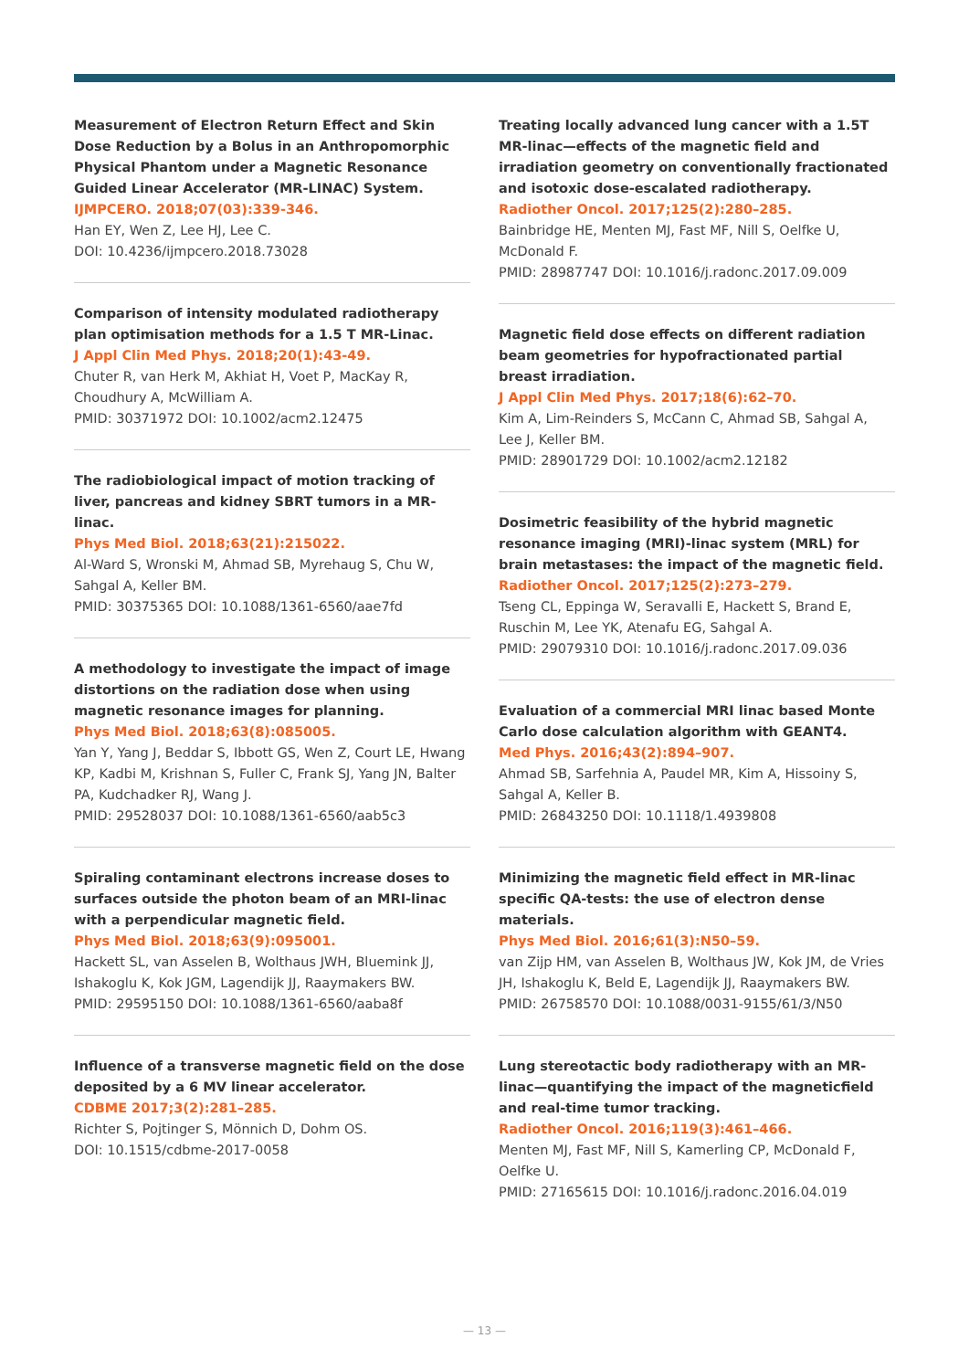Measurement of Electron Return Effect and Skin Dose Reduction by a Bolus in an Anthropomorphic Physical Phantom under a Magnetic Resonance Guided Linear Accelerator (MR-LINAC) System.
IJMPCERO. 2018;07(03):339-346.
Han EY, Wen Z, Lee HJ, Lee C.
DOI: 10.4236/ijmpcero.2018.73028
Comparison of intensity modulated radiotherapy plan optimisation methods for a 1.5 T MR-Linac.
J Appl Clin Med Phys. 2018;20(1):43-49.
Chuter R, van Herk M, Akhiat H, Voet P, MacKay R, Choudhury A, McWilliam A.
PMID: 30371972 DOI: 10.1002/acm2.12475
The radiobiological impact of motion tracking of liver, pancreas and kidney SBRT tumors in a MR-linac.
Phys Med Biol. 2018;63(21):215022.
Al-Ward S, Wronski M, Ahmad SB, Myrehaug S, Chu W, Sahgal A, Keller BM.
PMID: 30375365 DOI: 10.1088/1361-6560/aae7fd
A methodology to investigate the impact of image distortions on the radiation dose when using magnetic resonance images for planning.
Phys Med Biol. 2018;63(8):085005.
Yan Y, Yang J, Beddar S, Ibbott GS, Wen Z, Court LE, Hwang KP, Kadbi M, Krishnan S, Fuller C, Frank SJ, Yang JN, Balter PA, Kudchadker RJ, Wang J.
PMID: 29528037 DOI: 10.1088/1361-6560/aab5c3
Spiraling contaminant electrons increase doses to surfaces outside the photon beam of an MRI-linac with a perpendicular magnetic field.
Phys Med Biol. 2018;63(9):095001.
Hackett SL, van Asselen B, Wolthaus JWH, Bluemink JJ, Ishakoglu K, Kok JGM, Lagendijk JJ, Raaymakers BW.
PMID: 29595150 DOI: 10.1088/1361-6560/aaba8f
Influence of a transverse magnetic field on the dose deposited by a 6 MV linear accelerator.
CDBME 2017;3(2):281–285.
Richter S, Pojtinger S, Mönnich D, Dohm OS.
DOI: 10.1515/cdbme-2017-0058
Treating locally advanced lung cancer with a 1.5T MR-linac—effects of the magnetic field and irradiation geometry on conventionally fractionated and isotoxic dose-escalated radiotherapy.
Radiother Oncol. 2017;125(2):280–285.
Bainbridge HE, Menten MJ, Fast MF, Nill S, Oelfke U, McDonald F.
PMID: 28987747 DOI: 10.1016/j.radonc.2017.09.009
Magnetic field dose effects on different radiation beam geometries for hypofractionated partial breast irradiation.
J Appl Clin Med Phys. 2017;18(6):62–70.
Kim A, Lim-Reinders S, McCann C, Ahmad SB, Sahgal A, Lee J, Keller BM.
PMID: 28901729 DOI: 10.1002/acm2.12182
Dosimetric feasibility of the hybrid magnetic resonance imaging (MRI)-linac system (MRL) for brain metastases: the impact of the magnetic field.
Radiother Oncol. 2017;125(2):273–279.
Tseng CL, Eppinga W, Seravalli E, Hackett S, Brand E, Ruschin M, Lee YK, Atenafu EG, Sahgal A.
PMID: 29079310 DOI: 10.1016/j.radonc.2017.09.036
Evaluation of a commercial MRI linac based Monte Carlo dose calculation algorithm with GEANT4.
Med Phys. 2016;43(2):894–907.
Ahmad SB, Sarfehnia A, Paudel MR, Kim A, Hissoiny S, Sahgal A, Keller B.
PMID: 26843250 DOI: 10.1118/1.4939808
Minimizing the magnetic field effect in MR-linac specific QA-tests: the use of electron dense materials.
Phys Med Biol. 2016;61(3):N50–59.
van Zijp HM, van Asselen B, Wolthaus JW, Kok JM, de Vries JH, Ishakoglu K, Beld E, Lagendijk JJ, Raaymakers BW.
PMID: 26758570 DOI: 10.1088/0031-9155/61/3/N50
Lung stereotactic body radiotherapy with an MR-linac—quantifying the impact of the magneticfield and real-time tumor tracking.
Radiother Oncol. 2016;119(3):461–466.
Menten MJ, Fast MF, Nill S, Kamerling CP, McDonald F, Oelfke U.
PMID: 27165615 DOI: 10.1016/j.radonc.2016.04.019
— 13 —